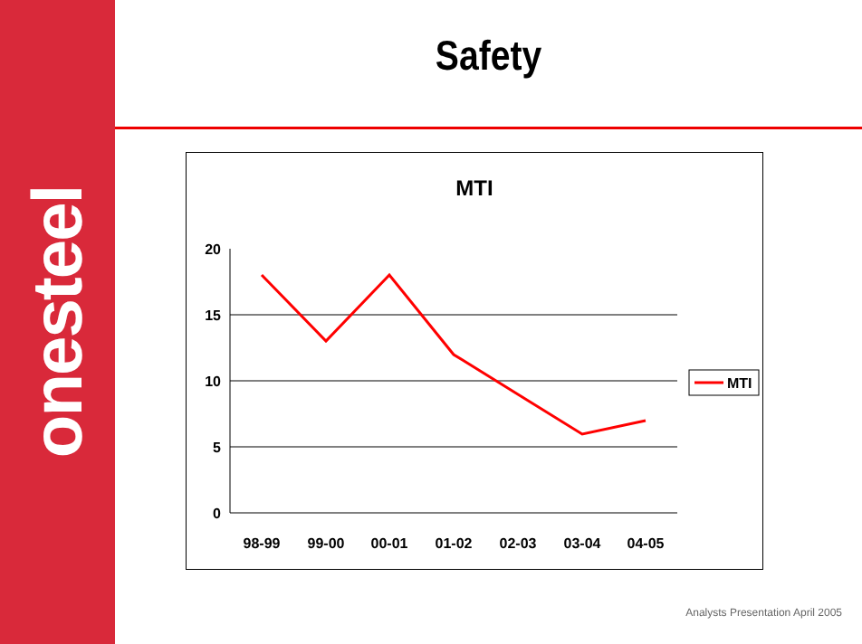onesteel
Safety
MTI
20
15
10
5
0
98-99
99-00
00-01
01-02
02-03
03-04
04-05
MTI
Analysts Presentation April 2005